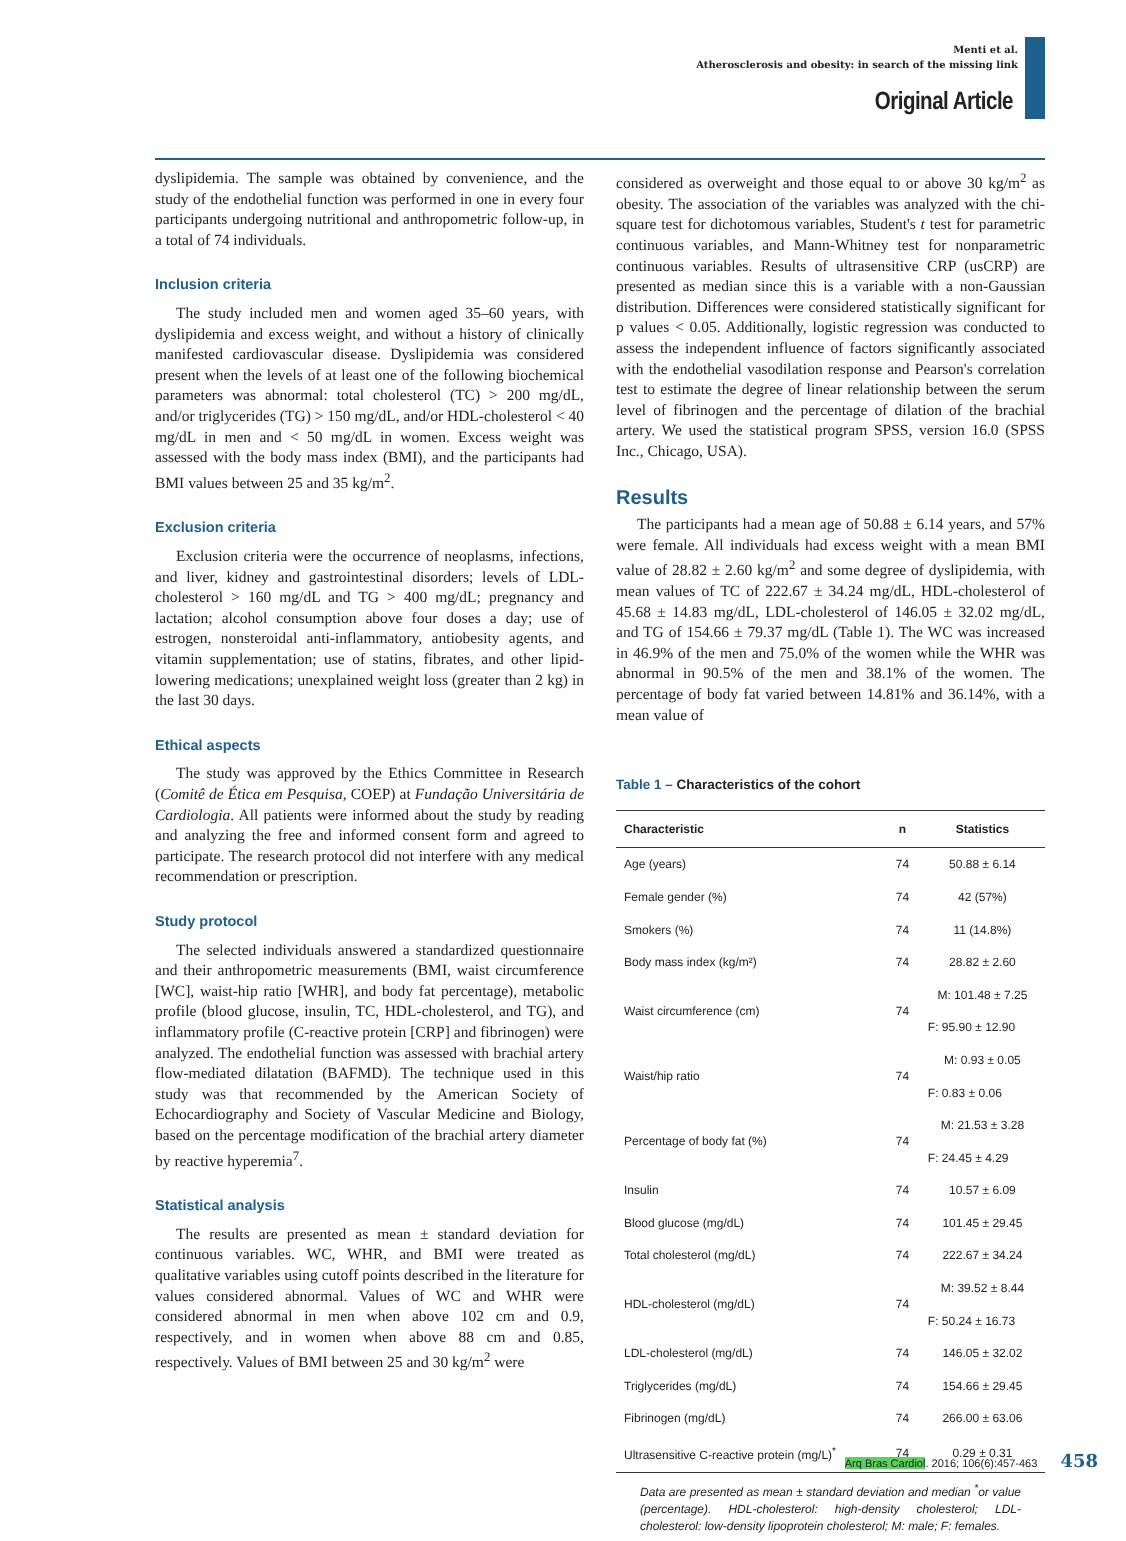Menti et al.
Atherosclerosis and obesity: in search of the missing link
Original Article
dyslipidemia. The sample was obtained by convenience, and the study of the endothelial function was performed in one in every four participants undergoing nutritional and anthropometric follow-up, in a total of 74 individuals.
Inclusion criteria
The study included men and women aged 35–60 years, with dyslipidemia and excess weight, and without a history of clinically manifested cardiovascular disease. Dyslipidemia was considered present when the levels of at least one of the following biochemical parameters was abnormal: total cholesterol (TC) > 200 mg/dL, and/or triglycerides (TG) > 150 mg/dL, and/or HDL-cholesterol < 40 mg/dL in men and < 50 mg/dL in women. Excess weight was assessed with the body mass index (BMI), and the participants had BMI values between 25 and 35 kg/m<sup>2</sup>.
Exclusion criteria
Exclusion criteria were the occurrence of neoplasms, infections, and liver, kidney and gastrointestinal disorders; levels of LDL-cholesterol > 160 mg/dL and TG > 400 mg/dL; pregnancy and lactation; alcohol consumption above four doses a day; use of estrogen, nonsteroidal anti-inflammatory, antiobesity agents, and vitamin supplementation; use of statins, fibrates, and other lipid-lowering medications; unexplained weight loss (greater than 2 kg) in the last 30 days.
Ethical aspects
The study was approved by the Ethics Committee in Research (Comitê de Ética em Pesquisa, COEP) at Fundação Universitária de Cardiologia. All patients were informed about the study by reading and analyzing the free and informed consent form and agreed to participate. The research protocol did not interfere with any medical recommendation or prescription.
Study protocol
The selected individuals answered a standardized questionnaire and their anthropometric measurements (BMI, waist circumference [WC], waist-hip ratio [WHR], and body fat percentage), metabolic profile (blood glucose, insulin, TC, HDL-cholesterol, and TG), and inflammatory profile (C-reactive protein [CRP] and fibrinogen) were analyzed. The endothelial function was assessed with brachial artery flow-mediated dilatation (BAFMD). The technique used in this study was that recommended by the American Society of Echocardiography and Society of Vascular Medicine and Biology, based on the percentage modification of the brachial artery diameter by reactive hyperemia<sup>7</sup>.
Statistical analysis
The results are presented as mean ± standard deviation for continuous variables. WC, WHR, and BMI were treated as qualitative variables using cutoff points described in the literature for values considered abnormal. Values of WC and WHR were considered abnormal in men when above 102 cm and 0.9, respectively, and in women when above 88 cm and 0.85, respectively. Values of BMI between 25 and 30 kg/m<sup>2</sup> were
considered as overweight and those equal to or above 30 kg/m<sup>2</sup> as obesity. The association of the variables was analyzed with the chi-square test for dichotomous variables, Student's t test for parametric continuous variables, and Mann-Whitney test for nonparametric continuous variables. Results of ultrasensitive CRP (usCRP) are presented as median since this is a variable with a non-Gaussian distribution. Differences were considered statistically significant for p values < 0.05. Additionally, logistic regression was conducted to assess the independent influence of factors significantly associated with the endothelial vasodilation response and Pearson's correlation test to estimate the degree of linear relationship between the serum level of fibrinogen and the percentage of dilation of the brachial artery. We used the statistical program SPSS, version 16.0 (SPSS Inc., Chicago, USA).
Results
The participants had a mean age of 50.88 ± 6.14 years, and 57% were female. All individuals had excess weight with a mean BMI value of 28.82 ± 2.60 kg/m<sup>2</sup> and some degree of dyslipidemia, with mean values of TC of 222.67 ± 34.24 mg/dL, HDL-cholesterol of 45.68 ± 14.83 mg/dL, LDL-cholesterol of 146.05 ± 32.02 mg/dL, and TG of 154.66 ± 79.37 mg/dL (Table 1). The WC was increased in 46.9% of the men and 75.0% of the women while the WHR was abnormal in 90.5% of the men and 38.1% of the women. The percentage of body fat varied between 14.81% and 36.14%, with a mean value of
Table 1 – Characteristics of the cohort
| Characteristic | n | Statistics |
| --- | --- | --- |
| Age (years) | 74 | 50.88 ± 6.14 |
| Female gender (%) | 74 | 42 (57%) |
| Smokers (%) | 74 | 11 (14.8%) |
| Body mass index (kg/m²) | 74 | 28.82 ± 2.60 |
| Waist circumference (cm) | 74 | M: 101.48 ± 7.25 |
| | | F: 95.90 ± 12.90 |
| Waist/hip ratio | 74 | M: 0.93 ± 0.05 |
| | | F: 0.83 ± 0.06 |
| Percentage of body fat (%) | 74 | M: 21.53 ± 3.28 |
| | | F: 24.45 ± 4.29 |
| Insulin | 74 | 10.57 ± 6.09 |
| Blood glucose (mg/dL) | 74 | 101.45 ± 29.45 |
| Total cholesterol (mg/dL) | 74 | 222.67 ± 34.24 |
| HDL-cholesterol (mg/dL) | 74 | M: 39.52 ± 8.44 |
| | | F: 50.24 ± 16.73 |
| LDL-cholesterol (mg/dL) | 74 | 146.05 ± 32.02 |
| Triglycerides (mg/dL) | 74 | 154.66 ± 29.45 |
| Fibrinogen (mg/dL) | 74 | 266.00 ± 63.06 |
| Ultrasensitive C-reactive protein (mg/L)<sup>*</sup> | 74 | 0.29 ± 0.31 |
Data are presented as mean ± standard deviation and median <sup>*</sup>or value (percentage). HDL-cholesterol: high-density cholesterol; LDL-cholesterol: low-density lipoprotein cholesterol; M: male; F: females.
Arq Bras Cardiol. 2016; 106(6):457-463 458